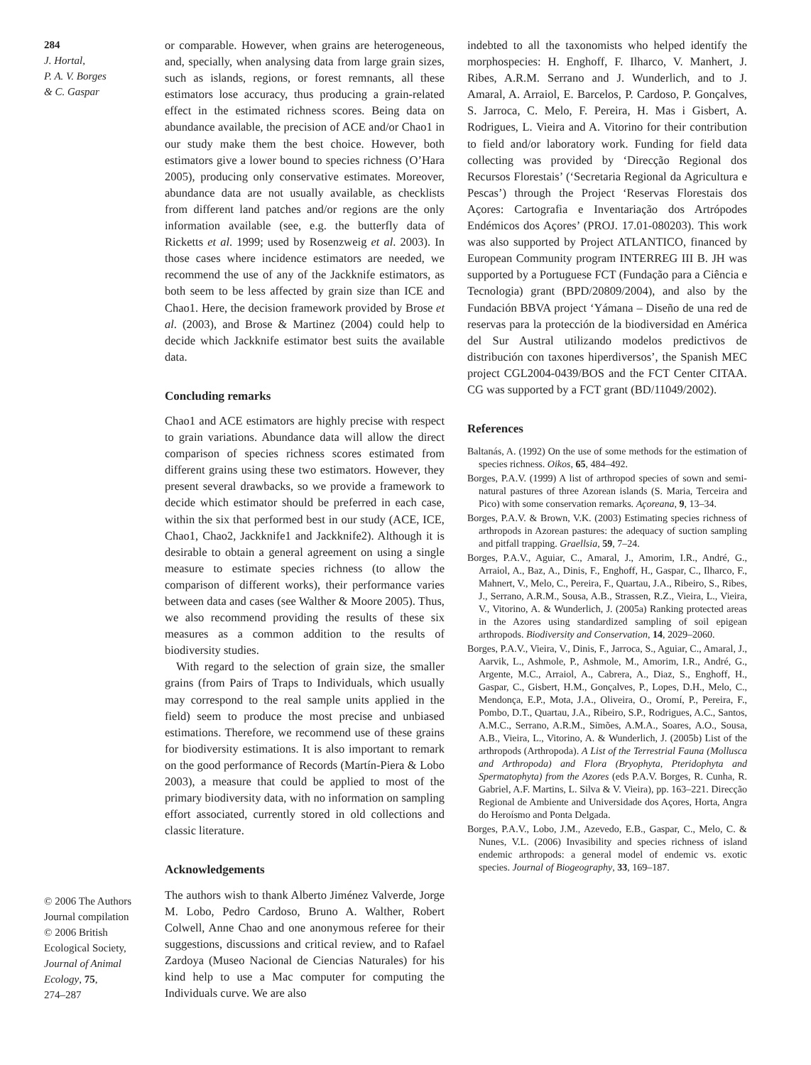284
J. Hortal,
P. A. V. Borges
& C. Gaspar
© 2006 The Authors
Journal compilation
© 2006 British
Ecological Society,
Journal of Animal
Ecology, 75,
274–287
or comparable. However, when grains are heterogeneous, and, specially, when analysing data from large grain sizes, such as islands, regions, or forest remnants, all these estimators lose accuracy, thus producing a grain-related effect in the estimated richness scores. Being data on abundance available, the precision of ACE and/or Chao1 in our study make them the best choice. However, both estimators give a lower bound to species richness (O’Hara 2005), producing only conservative estimates. Moreover, abundance data are not usually available, as checklists from different land patches and/or regions are the only information available (see, e.g. the butterfly data of Ricketts et al. 1999; used by Rosenzweig et al. 2003). In those cases where incidence estimators are needed, we recommend the use of any of the Jackknife estimators, as both seem to be less affected by grain size than ICE and Chao1. Here, the decision framework provided by Brose et al. (2003), and Brose & Martinez (2004) could help to decide which Jackknife estimator best suits the available data.
Concluding remarks
Chao1 and ACE estimators are highly precise with respect to grain variations. Abundance data will allow the direct comparison of species richness scores estimated from different grains using these two estimators. However, they present several drawbacks, so we provide a framework to decide which estimator should be preferred in each case, within the six that performed best in our study (ACE, ICE, Chao1, Chao2, Jackknife1 and Jackknife2). Although it is desirable to obtain a general agreement on using a single measure to estimate species richness (to allow the comparison of different works), their performance varies between data and cases (see Walther & Moore 2005). Thus, we also recommend providing the results of these six measures as a common addition to the results of biodiversity studies.
With regard to the selection of grain size, the smaller grains (from Pairs of Traps to Individuals, which usually may correspond to the real sample units applied in the field) seem to produce the most precise and unbiased estimations. Therefore, we recommend use of these grains for biodiversity estimations. It is also important to remark on the good performance of Records (Martín-Piera & Lobo 2003), a measure that could be applied to most of the primary biodiversity data, with no information on sampling effort associated, currently stored in old collections and classic literature.
Acknowledgements
The authors wish to thank Alberto Jiménez Valverde, Jorge M. Lobo, Pedro Cardoso, Bruno A. Walther, Robert Colwell, Anne Chao and one anonymous referee for their suggestions, discussions and critical review, and to Rafael Zardoya (Museo Nacional de Ciencias Naturales) for his kind help to use a Mac computer for computing the Individuals curve. We are also
indebted to all the taxonomists who helped identify the morphospecies: H. Enghoff, F. Ilharco, V. Manhert, J. Ribes, A.R.M. Serrano and J. Wunderlich, and to J. Amaral, A. Arraiol, E. Barcelos, P. Cardoso, P. Gonçalves, S. Jarroca, C. Melo, F. Pereira, H. Mas i Gisbert, A. Rodrigues, L. Vieira and A. Vitorino for their contribution to field and/or laboratory work. Funding for field data collecting was provided by ‘Direcção Regional dos Recursos Florestais’ (‘Secretaria Regional da Agricultura e Pescas’) through the Project ‘Reservas Florestais dos Açores: Cartografia e Inventariação dos Artrópodes Endémicos dos Açores’ (PROJ. 17.01-080203). This work was also supported by Project ATLANTICO, financed by European Community program INTERREG III B. JH was supported by a Portuguese FCT (Fundação para a Ciência e Tecnologia) grant (BPD/20809/2004), and also by the Fundación BBVA project ‘Yámana – Diseño de una red de reservas para la protección de la biodiversidad en América del Sur Austral utilizando modelos predictivos de distribución con taxones hiperdiversos’, the Spanish MEC project CGL2004-0439/BOS and the FCT Center CITAA. CG was supported by a FCT grant (BD/11049/2002).
References
Baltanás, A. (1992) On the use of some methods for the estimation of species richness. Oikos, 65, 484–492.
Borges, P.A.V. (1999) A list of arthropod species of sown and semi-natural pastures of three Azorean islands (S. Maria, Terceira and Pico) with some conservation remarks. Açoreana, 9, 13–34.
Borges, P.A.V. & Brown, V.K. (2003) Estimating species richness of arthropods in Azorean pastures: the adequacy of suction sampling and pitfall trapping. Graellsia, 59, 7–24.
Borges, P.A.V., Aguiar, C., Amaral, J., Amorim, I.R., André, G., Arraiol, A., Baz, A., Dinis, F., Enghoff, H., Gaspar, C., Ilharco, F., Mahnert, V., Melo, C., Pereira, F., Quartau, J.A., Ribeiro, S., Ribes, J., Serrano, A.R.M., Sousa, A.B., Strassen, R.Z., Vieira, L., Vieira, V., Vitorino, A. & Wunderlich, J. (2005a) Ranking protected areas in the Azores using standardized sampling of soil epigean arthropods. Biodiversity and Conservation, 14, 2029–2060.
Borges, P.A.V., Vieira, V., Dinis, F., Jarroca, S., Aguiar, C., Amaral, J., Aarvik, L., Ashmole, P., Ashmole, M., Amorim, I.R., André, G., Argente, M.C., Arraiol, A., Cabrera, A., Diaz, S., Enghoff, H., Gaspar, C., Gisbert, H.M., Gonçalves, P., Lopes, D.H., Melo, C., Mendonça, E.P., Mota, J.A., Oliveira, O., Oromí, P., Pereira, F., Pombo, D.T., Quartau, J.A., Ribeiro, S.P., Rodrigues, A.C., Santos, A.M.C., Serrano, A.R.M., Simões, A.M.A., Soares, A.O., Sousa, A.B., Vieira, L., Vitorino, A. & Wunderlich, J. (2005b) List of the arthropods (Arthropoda). A List of the Terrestrial Fauna (Mollusca and Arthropoda) and Flora (Bryophyta, Pteridophyta and Spermatophyta) from the Azores (eds P.A.V. Borges, R. Cunha, R. Gabriel, A.F. Martins, L. Silva & V. Vieira), pp. 163–221. Direcção Regional de Ambiente and Universidade dos Açores, Horta, Angra do Heroísmo and Ponta Delgada.
Borges, P.A.V., Lobo, J.M., Azevedo, E.B., Gaspar, C., Melo, C. & Nunes, V.L. (2006) Invasibility and species richness of island endemic arthropods: a general model of endemic vs. exotic species. Journal of Biogeography, 33, 169–187.